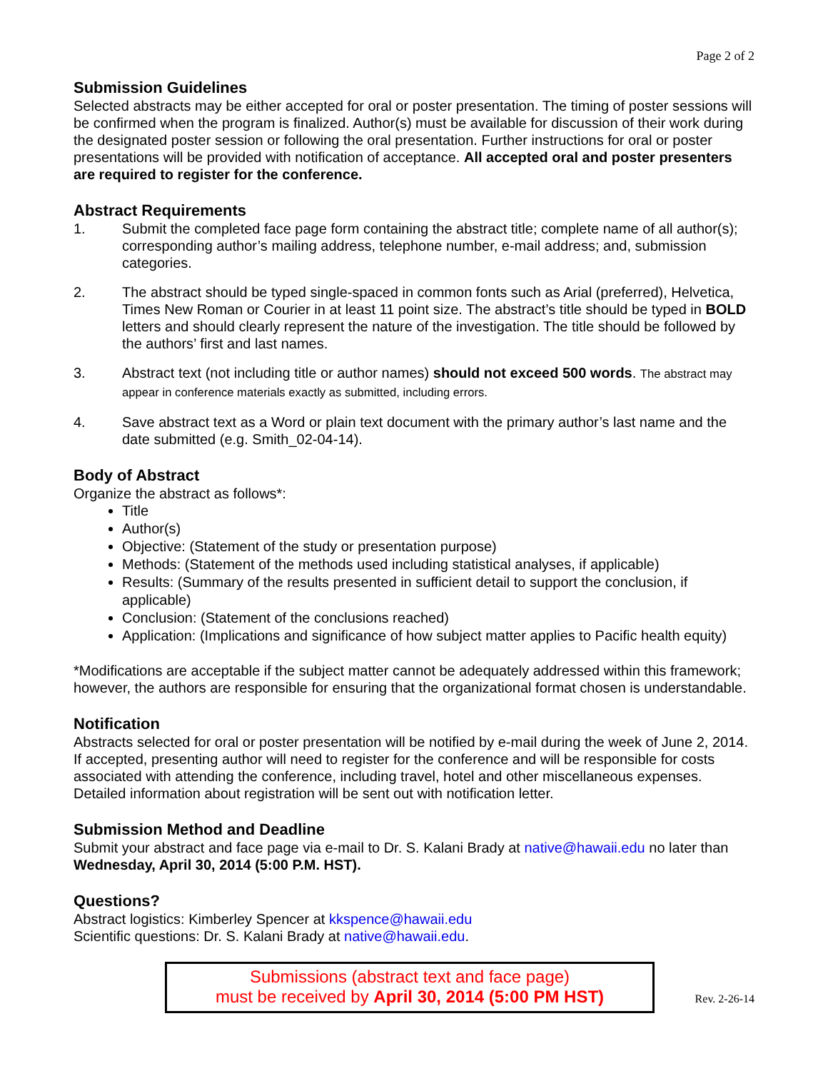Page 2 of 2
Submission Guidelines
Selected abstracts may be either accepted for oral or poster presentation. The timing of poster sessions will be confirmed when the program is finalized. Author(s) must be available for discussion of their work during the designated poster session or following the oral presentation. Further instructions for oral or poster presentations will be provided with notification of acceptance. All accepted oral and poster presenters are required to register for the conference.
Abstract Requirements
1. Submit the completed face page form containing the abstract title; complete name of all author(s); corresponding author’s mailing address, telephone number, e-mail address; and, submission categories.
2. The abstract should be typed single-spaced in common fonts such as Arial (preferred), Helvetica, Times New Roman or Courier in at least 11 point size. The abstract’s title should be typed in BOLD letters and should clearly represent the nature of the investigation. The title should be followed by the authors’ first and last names.
3. Abstract text (not including title or author names) should not exceed 500 words. The abstract may appear in conference materials exactly as submitted, including errors.
4. Save abstract text as a Word or plain text document with the primary author’s last name and the date submitted (e.g. Smith_02-04-14).
Body of Abstract
Organize the abstract as follows*:
Title
Author(s)
Objective: (Statement of the study or presentation purpose)
Methods: (Statement of the methods used including statistical analyses, if applicable)
Results: (Summary of the results presented in sufficient detail to support the conclusion, if applicable)
Conclusion: (Statement of the conclusions reached)
Application: (Implications and significance of how subject matter applies to Pacific health equity)
*Modifications are acceptable if the subject matter cannot be adequately addressed within this framework; however, the authors are responsible for ensuring that the organizational format chosen is understandable.
Notification
Abstracts selected for oral or poster presentation will be notified by e-mail during the week of June 2, 2014. If accepted, presenting author will need to register for the conference and will be responsible for costs associated with attending the conference, including travel, hotel and other miscellaneous expenses. Detailed information about registration will be sent out with notification letter.
Submission Method and Deadline
Submit your abstract and face page via e-mail to Dr. S. Kalani Brady at native@hawaii.edu no later than Wednesday, April 30, 2014 (5:00 P.M. HST).
Questions?
Abstract logistics: Kimberley Spencer at kkspence@hawaii.edu
Scientific questions: Dr. S. Kalani Brady at native@hawaii.edu.
Submissions (abstract text and face page)
must be received by April 30, 2014 (5:00 PM HST)
Rev. 2-26-14